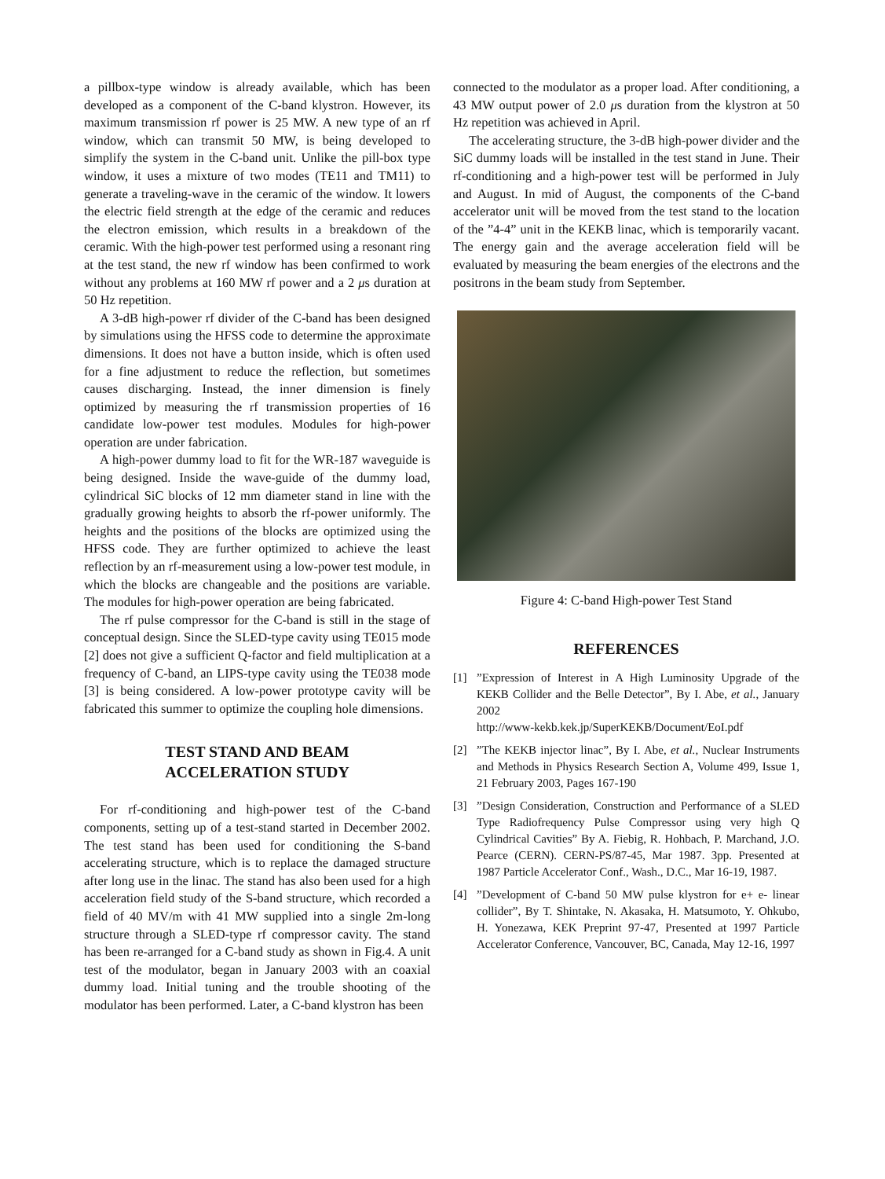a pillbox-type window is already available, which has been developed as a component of the C-band klystron. However, its maximum transmission rf power is 25 MW. A new type of an rf window, which can transmit 50 MW, is being developed to simplify the system in the C-band unit. Unlike the pill-box type window, it uses a mixture of two modes (TE11 and TM11) to generate a traveling-wave in the ceramic of the window. It lowers the electric field strength at the edge of the ceramic and reduces the electron emission, which results in a breakdown of the ceramic. With the high-power test performed using a resonant ring at the test stand, the new rf window has been confirmed to work without any problems at 160 MW rf power and a 2 μs duration at 50 Hz repetition.
A 3-dB high-power rf divider of the C-band has been designed by simulations using the HFSS code to determine the approximate dimensions. It does not have a button inside, which is often used for a fine adjustment to reduce the reflection, but sometimes causes discharging. Instead, the inner dimension is finely optimized by measuring the rf transmission properties of 16 candidate low-power test modules. Modules for high-power operation are under fabrication.
A high-power dummy load to fit for the WR-187 waveguide is being designed. Inside the wave-guide of the dummy load, cylindrical SiC blocks of 12 mm diameter stand in line with the gradually growing heights to absorb the rf-power uniformly. The heights and the positions of the blocks are optimized using the HFSS code. They are further optimized to achieve the least reflection by an rf-measurement using a low-power test module, in which the blocks are changeable and the positions are variable. The modules for high-power operation are being fabricated.
The rf pulse compressor for the C-band is still in the stage of conceptual design. Since the SLED-type cavity using TE015 mode [2] does not give a sufficient Q-factor and field multiplication at a frequency of C-band, an LIPS-type cavity using the TE038 mode [3] is being considered. A low-power prototype cavity will be fabricated this summer to optimize the coupling hole dimensions.
TEST STAND AND BEAM
ACCELERATION STUDY
For rf-conditioning and high-power test of the C-band components, setting up of a test-stand started in December 2002. The test stand has been used for conditioning the S-band accelerating structure, which is to replace the damaged structure after long use in the linac. The stand has also been used for a high acceleration field study of the S-band structure, which recorded a field of 40 MV/m with 41 MW supplied into a single 2m-long structure through a SLED-type rf compressor cavity. The stand has been re-arranged for a C-band study as shown in Fig.4. A unit test of the modulator, began in January 2003 with an coaxial dummy load. Initial tuning and the trouble shooting of the modulator has been performed. Later, a C-band klystron has been
connected to the modulator as a proper load. After conditioning, a 43 MW output power of 2.0 μs duration from the klystron at 50 Hz repetition was achieved in April.
The accelerating structure, the 3-dB high-power divider and the SiC dummy loads will be installed in the test stand in June. Their rf-conditioning and a high-power test will be performed in July and August. In mid of August, the components of the C-band accelerator unit will be moved from the test stand to the location of the ”4-4” unit in the KEKB linac, which is temporarily vacant. The energy gain and the average acceleration field will be evaluated by measuring the beam energies of the electrons and the positrons in the beam study from September.
Figure 4: C-band High-power Test Stand
REFERENCES
[1]”Expression of Interest in A High Luminosity Upgrade of the KEKB Collider and the Belle Detector”, By I. Abe, et al., January 2002
http://www-kekb.kek.jp/SuperKEKB/Document/EoI.pdf
[2]”The KEKB injector linac”, By I. Abe, et al., Nuclear Instruments and Methods in Physics Research Section A, Volume 499, Issue 1, 21 February 2003, Pages 167-190
[3]”Design Consideration, Construction and Performance of a SLED Type Radiofrequency Pulse Compressor using very high Q Cylindrical Cavities” By A. Fiebig, R. Hohbach, P. Marchand, J.O. Pearce (CERN). CERN-PS/87-45, Mar 1987. 3pp. Presented at 1987 Particle Accelerator Conf., Wash., D.C., Mar 16-19, 1987.
[4]”Development of C-band 50 MW pulse klystron for e+ e- linear collider”, By T. Shintake, N. Akasaka, H. Matsumoto, Y. Ohkubo, H. Yonezawa, KEK Preprint 97-47, Presented at 1997 Particle Accelerator Conference, Vancouver, BC, Canada, May 12-16, 1997